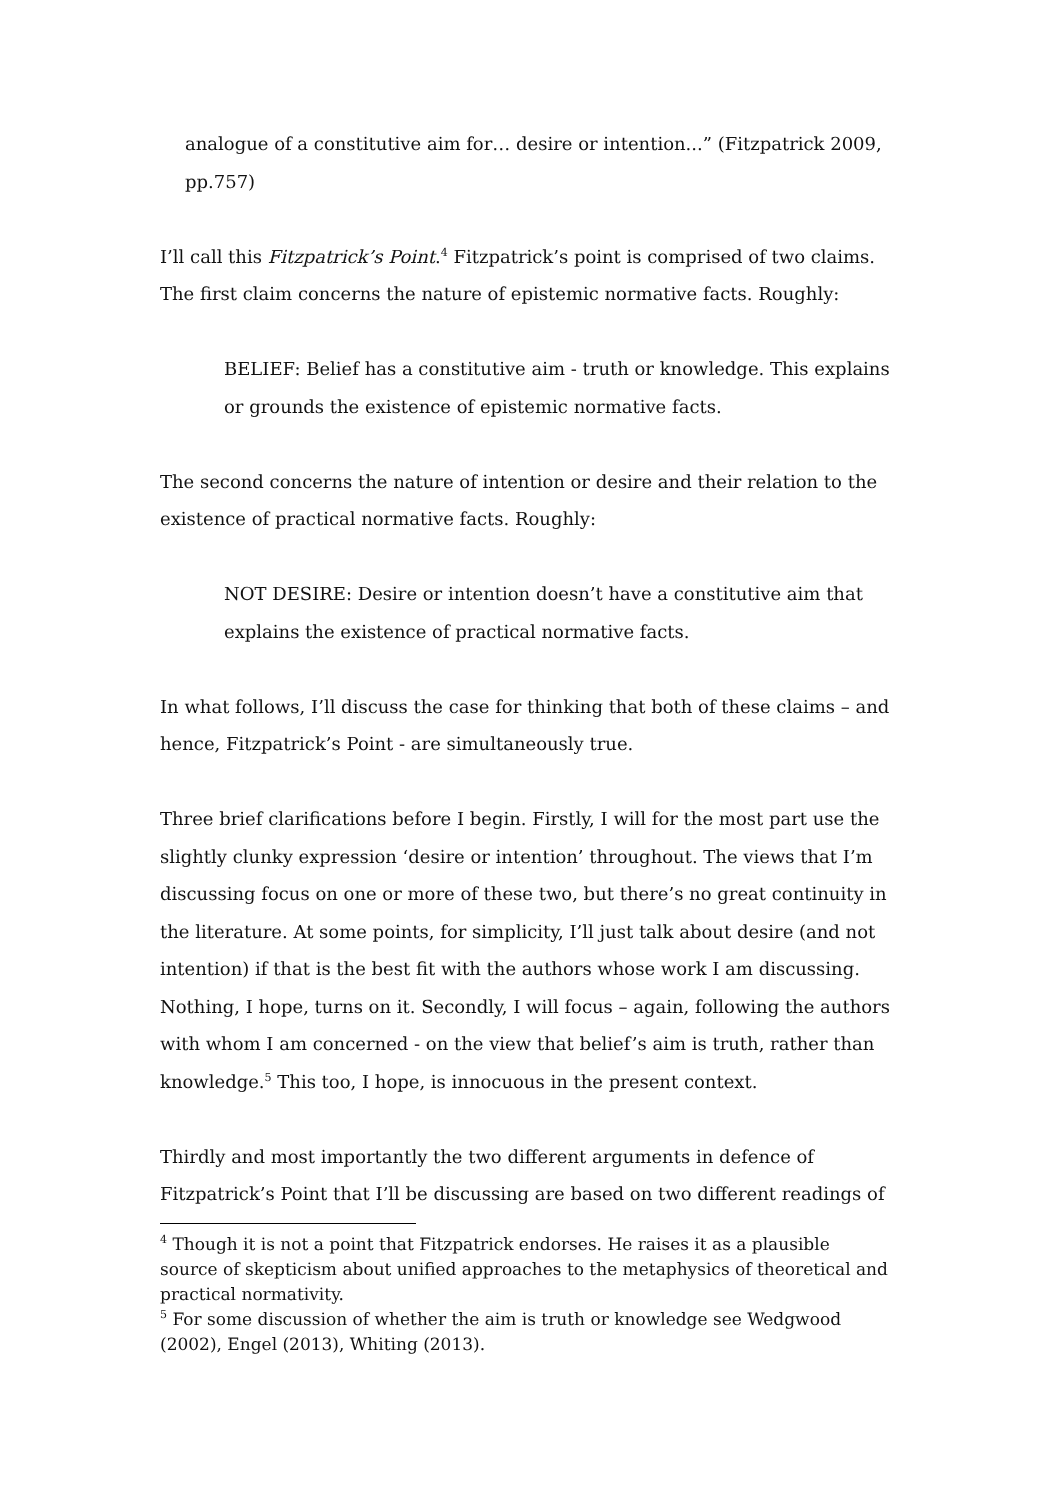analogue of a constitutive aim for… desire or intention...” (Fitzpatrick 2009, pp.757)
I’ll call this Fitzpatrick’s Point.<sup>4</sup> Fitzpatrick’s point is comprised of two claims. The first claim concerns the nature of epistemic normative facts. Roughly:
BELIEF: Belief has a constitutive aim - truth or knowledge. This explains or grounds the existence of epistemic normative facts.
The second concerns the nature of intention or desire and their relation to the existence of practical normative facts. Roughly:
NOT DESIRE: Desire or intention doesn’t have a constitutive aim that explains the existence of practical normative facts.
In what follows, I’ll discuss the case for thinking that both of these claims – and hence, Fitzpatrick’s Point - are simultaneously true.
Three brief clarifications before I begin. Firstly, I will for the most part use the slightly clunky expression ‘desire or intention’ throughout. The views that I’m discussing focus on one or more of these two, but there’s no great continuity in the literature. At some points, for simplicity, I’ll just talk about desire (and not intention) if that is the best fit with the authors whose work I am discussing. Nothing, I hope, turns on it. Secondly, I will focus – again, following the authors with whom I am concerned - on the view that belief’s aim is truth, rather than knowledge.<sup>5</sup> This too, I hope, is innocuous in the present context.
Thirdly and most importantly the two different arguments in defence of Fitzpatrick’s Point that I’ll be discussing are based on two different readings of
<sup>4</sup> Though it is not a point that Fitzpatrick endorses. He raises it as a plausible source of skepticism about unified approaches to the metaphysics of theoretical and practical normativity.
<sup>5</sup> For some discussion of whether the aim is truth or knowledge see Wedgwood (2002), Engel (2013), Whiting (2013).